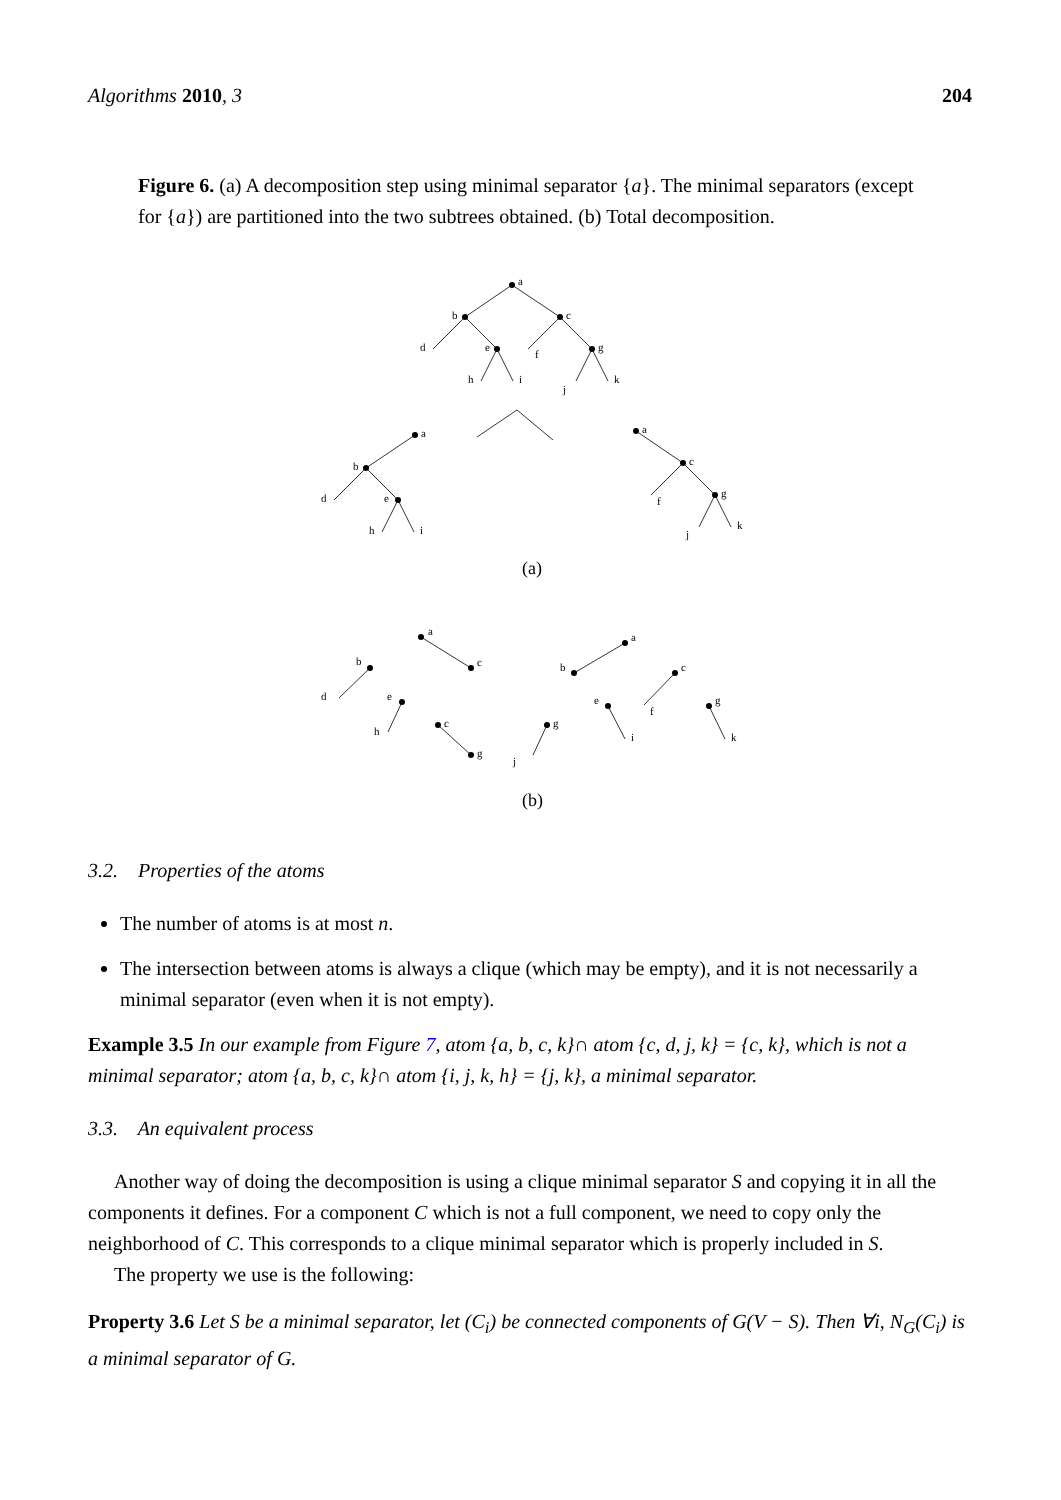Algorithms 2010, 3 204
Figure 6. (a) A decomposition step using minimal separator {a}. The minimal separators (except for {a}) are partitioned into the two subtrees obtained. (b) Total decomposition.
a
b
c
d
e
f
g
h
i
j
k
a
b
d
e
h
i
a
c
f
g
j
k
a
c
b
d
e
h
c
g
g
j
a
b
c
e
f
g
i
k
(a)
(b)
3.2. Properties of the atoms
The number of atoms is at most n.
The intersection between atoms is always a clique (which may be empty), and it is not necessarily a minimal separator (even when it is not empty).
Example 3.5 In our example from Figure 7, atom {a, b, c, k}∩ atom {c, d, j, k} = {c, k}, which is not a minimal separator; atom {a, b, c, k}∩ atom {i, j, k, h} = {j, k}, a minimal separator.
3.3. An equivalent process
Another way of doing the decomposition is using a clique minimal separator S and copying it in all the components it defines. For a component C which is not a full component, we need to copy only the neighborhood of C. This corresponds to a clique minimal separator which is properly included in S.
The property we use is the following:
Property 3.6 Let S be a minimal separator, let (C<sub>i</sub>) be connected components of G(V − S). Then ∀i, N<sub>G</sub>(C<sub>i</sub>) is a minimal separator of G.